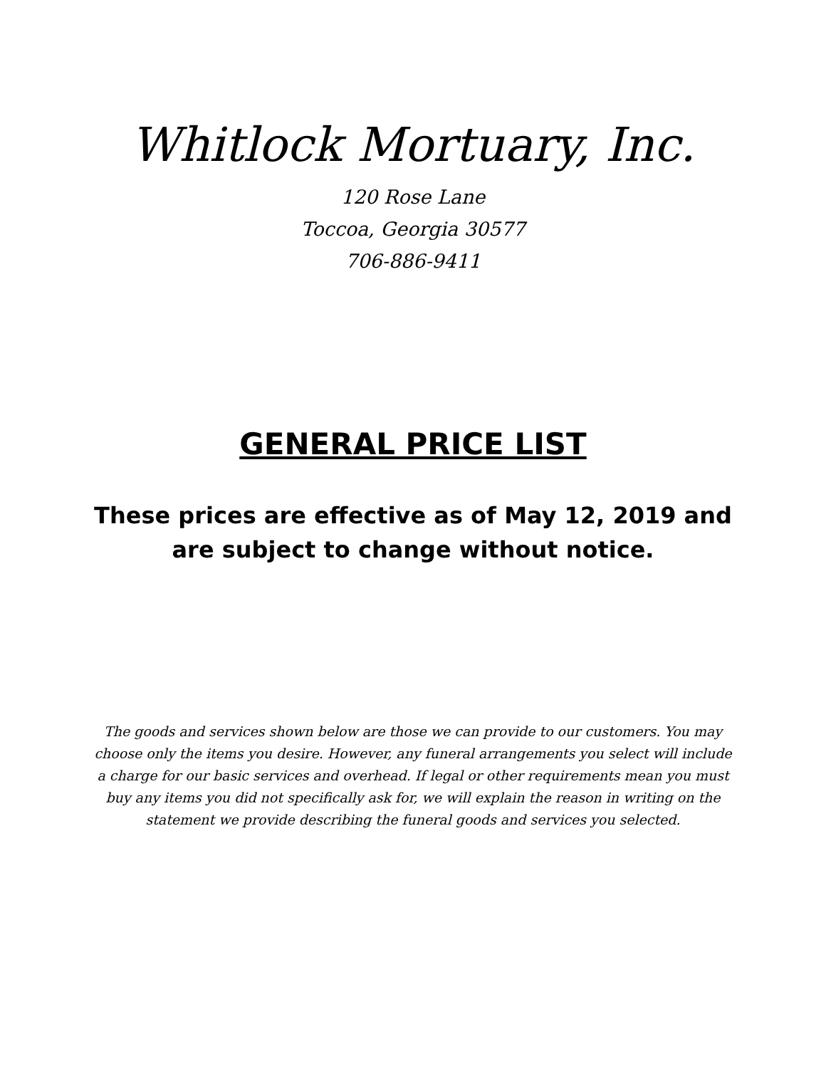Whitlock Mortuary, Inc.
120 Rose Lane
Toccoa, Georgia 30577
706-886-9411
GENERAL PRICE LIST
These prices are effective as of May 12, 2019 and
are subject to change without notice.
The goods and services shown below are those we can provide to our customers. You may choose only the items you desire. However, any funeral arrangements you select will include a charge for our basic services and overhead. If legal or other requirements mean you must buy any items you did not specifically ask for, we will explain the reason in writing on the statement we provide describing the funeral goods and services you selected.